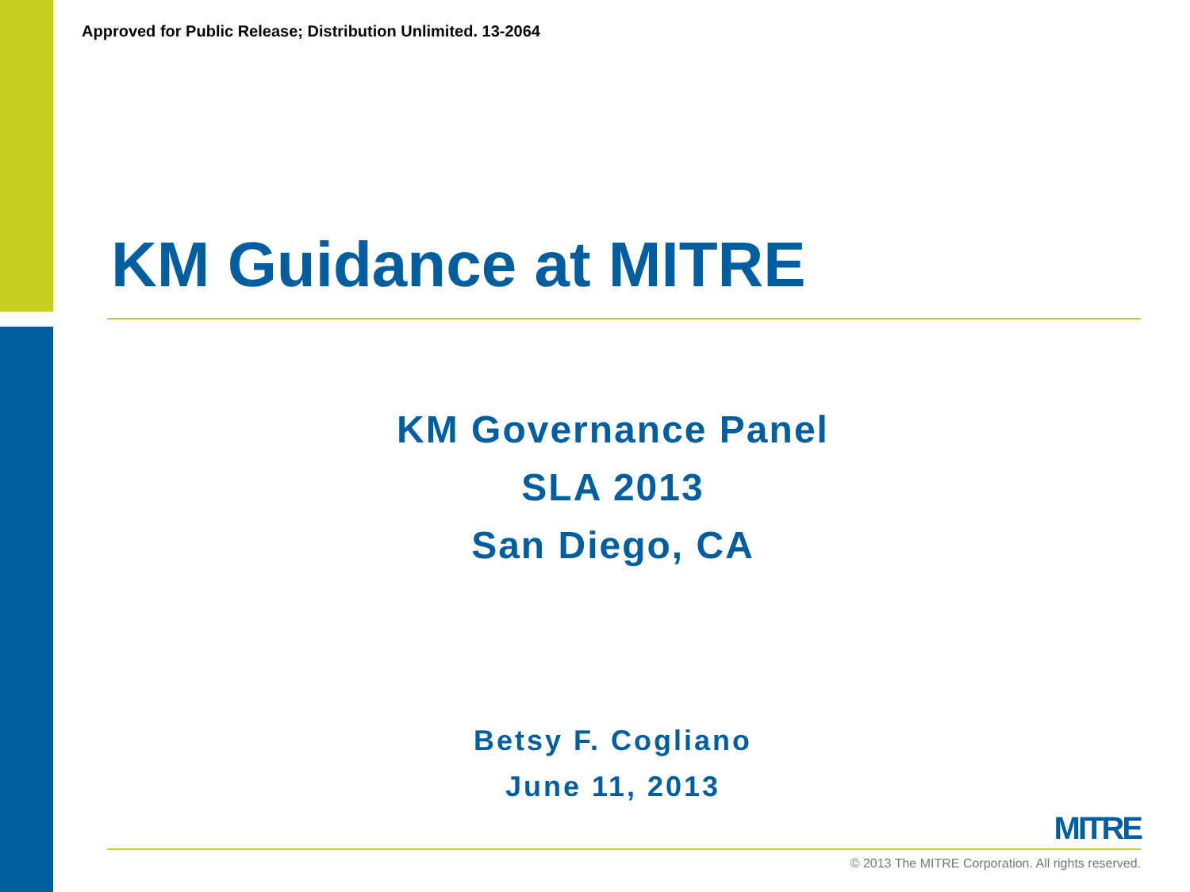Approved for Public Release; Distribution Unlimited. 13-2064
KM Guidance at MITRE
KM Governance Panel
SLA 2013
San Diego, CA
Betsy F. Cogliano
June 11, 2013
MITRE
© 2013 The MITRE Corporation. All rights reserved.